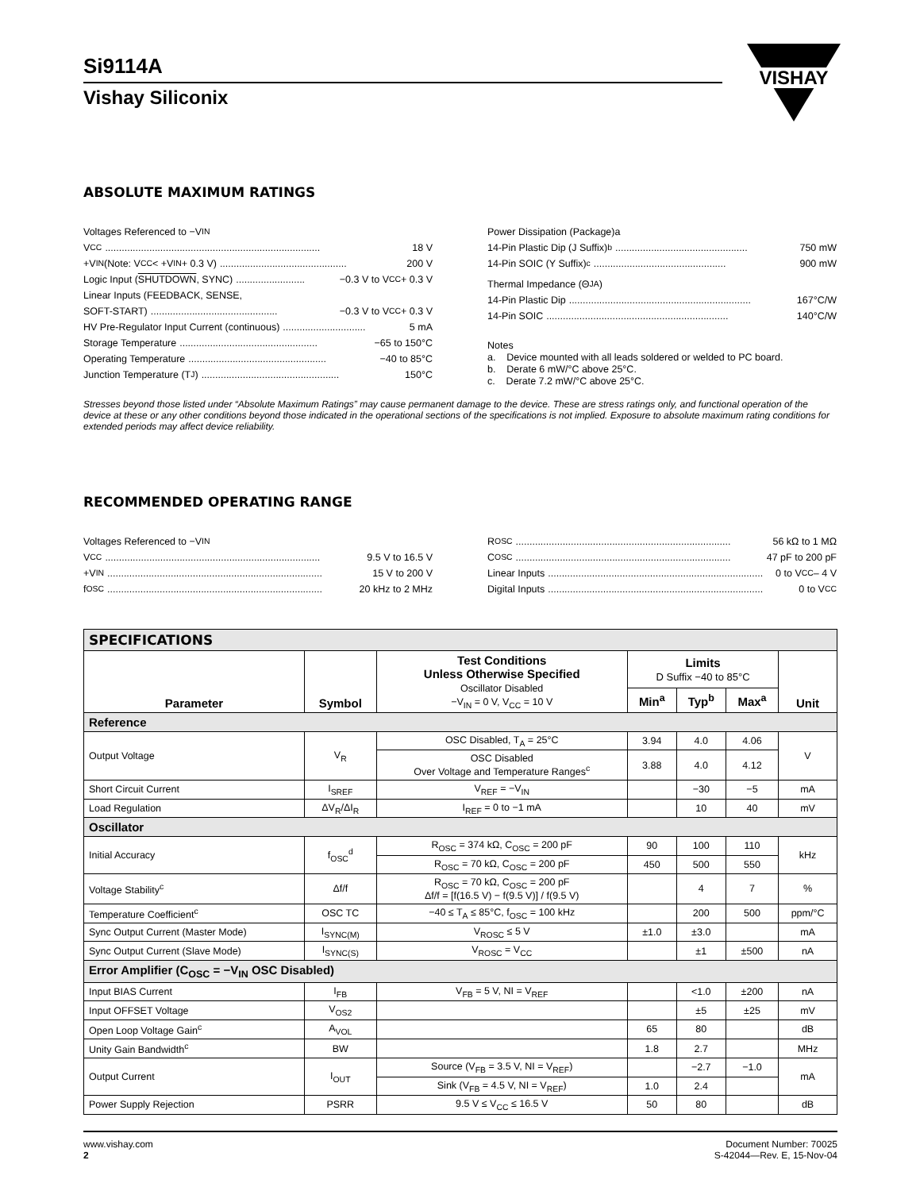VISHAY
Si9114A
Vishay Siliconix
ABSOLUTE MAXIMUM RATINGS
Voltages Referenced to −V<sub>IN</sub>
V<sub>CC</sub>.............................................................................. 18 V
+V<sub>IN</sub> (Note: V<sub>CC</sub> < +V<sub>IN</sub> + 0.3 V).............................................. 200 V
Logic Input (SHUTDOWN, SYNC)......................... −0.3 V to V<sub>CC</sub> + 0.3 V
Linear Inputs (FEEDBACK, SENSE,
SOFT-START).............................................. −0.3 V to V<sub>CC</sub> + 0.3 V
HV Pre-Regulator Input Current (continuous).............................. 5 mA
Storage Temperature.................................................. −65 to 150°C
Operating Temperature.................................................. −40 to 85°C
Junction Temperature (T<sub>J</sub>).................................................. 150°C
Power Dissipation (Package)a
14-Pin Plastic Dip (J Suffix)<sup>b</sup>................................................ 750 mW
14-Pin SOIC (Y Suffix)<sup>c</sup>................................................ 900 mW
Thermal Impedance (Θ<sub>JA</sub>)
14-Pin Plastic Dip.................................................................. 167°C/W
14-Pin SOIC.................................................................. 140°C/W
Notes
a. Device mounted with all leads soldered or welded to PC board.
b. Derate 6 mW/°C above 25°C.
c. Derate 7.2 mW/°C above 25°C.
Stresses beyond those listed under “Absolute Maximum Ratings” may cause permanent damage to the device. These are stress ratings only, and functional operation of the device at these or any other conditions beyond those indicated in the operational sections of the specifications is not implied. Exposure to absolute maximum rating conditions for extended periods may affect device reliability.
RECOMMENDED OPERATING RANGE
Voltages Referenced to −V<sub>IN</sub>
V<sub>CC</sub>.............................................................................. 9.5 V to 16.5 V
+V<sub>IN</sub>.............................................................................. 15 V to 200 V
f<sub>OSC</sub>.............................................................................. 20 kHz to 2 MHz
R<sub>OSC</sub>.............................................................................. 56 kΩ to 1 MΩ
C<sub>OSC</sub>.............................................................................. 47 pF to 200 pF
Linear Inputs.............................................................................. 0 to V<sub>CC</sub> – 4 V
Digital Inputs.............................................................................. 0 to V<sub>CC</sub>
| SPECIFICATIONS | | | | | | |
| Parameter | Symbol | Test Conditions Unless Otherwise Specified Oscillator Disabled −V<sub>IN</sub> = 0 V, V<sub>CC</sub> = 10 V | Limits D Suffix −40 to 85°C | | | Unit |
| | | | Min<sup>a</sup> | Typ<sup>b</sup> | Max<sup>a</sup> | |
| Reference | | | | | | |
| Output Voltage | V<sub>R</sub> | OSC Disabled, T<sub>A</sub> = 25°C | 3.94 | 4.0 | 4.06 | V |
| | | OSC Disabled Over Voltage and Temperature Ranges<sup>c</sup> | 3.88 | 4.0 | 4.12 | |
| Short Circuit Current | I<sub>SREF</sub> | V<sub>REF</sub> = −V<sub>IN</sub> | | −30 | −5 | mA |
| Load Regulation | ΔV<sub>R</sub>/ΔI<sub>R</sub> | I<sub>REF</sub> = 0 to −1 mA | | 10 | 40 | mV |
| Oscillator | | | | | | |
| Initial Accuracy | f<sub>OSC</sub><sup>d</sup> | R<sub>OSC</sub> = 374 kΩ, C<sub>OSC</sub> = 200 pF | 90 | 100 | 110 | kHz |
| | | R<sub>OSC</sub> = 70 kΩ, C<sub>OSC</sub> = 200 pF | 450 | 500 | 550 | |
| Voltage Stability<sup>c</sup> | Δf/f | R<sub>OSC</sub> = 70 kΩ, C<sub>OSC</sub> = 200 pF Δf/f = [f(16.5 V) − f(9.5 V)] / f(9.5 V) | | 4 | 7 | % |
| Temperature Coefficient<sup>c</sup> | OSC TC | −40 ≤ T<sub>A</sub> ≤ 85°C, f<sub>OSC</sub> = 100 kHz | | 200 | 500 | ppm/°C |
| Sync Output Current (Master Mode) | I<sub>SYNC(M)</sub> | V<sub>ROSC</sub> ≤ 5 V | ±1.0 | ±3.0 | | mA |
| Sync Output Current (Slave Mode) | I<sub>SYNC(S)</sub> | V<sub>ROSC</sub> = V<sub>CC</sub> | | ±1 | ±500 | nA |
| Error Amplifier (C<sub>OSC</sub> = −V<sub>IN</sub> OSC Disabled) | | | | | | |
| Input BIAS Current | I<sub>FB</sub> | V<sub>FB</sub> = 5 V, NI = V<sub>REF</sub> | | <1.0 | ±200 | nA |
| Input OFFSET Voltage | V<sub>OS2</sub> | | | ±5 | ±25 | mV |
| Open Loop Voltage Gain<sup>c</sup> | A<sub>VOL</sub> | | 65 | 80 | | dB |
| Unity Gain Bandwidth<sup>c</sup> | BW | | 1.8 | 2.7 | | MHz |
| Output Current | I<sub>OUT</sub> | Source (V<sub>FB</sub> = 3.5 V, NI = V<sub>REF</sub>) | | −2.7 | −1.0 | mA |
| | | Sink (V<sub>FB</sub> = 4.5 V, NI = V<sub>REF</sub>) | 1.0 | 2.4 | | |
| Power Supply Rejection | PSRR | 9.5 V ≤ V<sub>CC</sub> ≤ 16.5 V | 50 | 80 | | dB |
www.vishay.com
2
Document Number: 70025
S-42044—Rev. E, 15-Nov-04